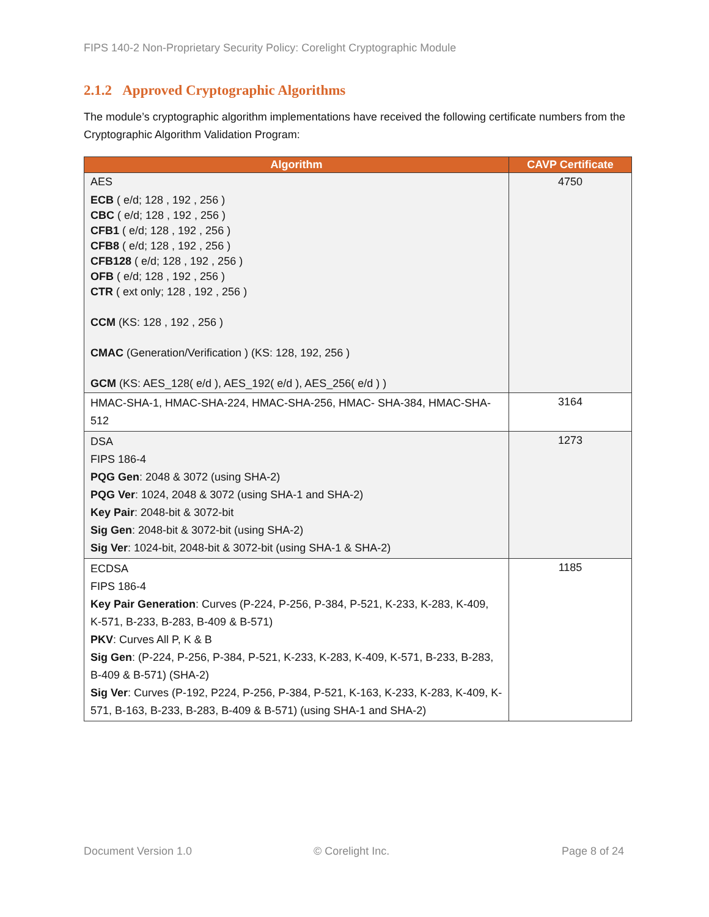FIPS 140-2 Non-Proprietary Security Policy: Corelight Cryptographic Module
2.1.2 Approved Cryptographic Algorithms
The module’s cryptographic algorithm implementations have received the following certificate numbers from the Cryptographic Algorithm Validation Program:
| Algorithm | CAVP Certificate |
| --- | --- |
| AES ECB ( e/d; 128 , 192 , 256 ) CBC ( e/d; 128 , 192 , 256 ) CFB1 ( e/d; 128 , 192 , 256 ) CFB8 ( e/d; 128 , 192 , 256 ) CFB128 ( e/d; 128 , 192 , 256 ) OFB ( e/d; 128 , 192 , 256 ) CTR ( ext only; 128 , 192 , 256 ) CCM (KS: 128 , 192 , 256 ) CMAC (Generation/Verification ) (KS: 128, 192, 256 ) GCM (KS: AES_128( e/d ), AES_192( e/d ), AES_256( e/d ) ) | 4750 |
| HMAC-SHA-1, HMAC-SHA-224, HMAC-SHA-256, HMAC- SHA-384, HMAC-SHA-512 | 3164 |
| DSA FIPS 186-4 PQG Gen : 2048 & 3072 (using SHA-2) PQG Ver : 1024, 2048 & 3072 (using SHA-1 and SHA-2) Key Pair : 2048-bit & 3072-bit Sig Gen : 2048-bit & 3072-bit (using SHA-2) Sig Ver : 1024-bit, 2048-bit & 3072-bit (using SHA-1 & SHA-2) | 1273 |
| ECDSA FIPS 186-4 Key Pair Generation : Curves (P-224, P-256, P-384, P-521, K-233, K-283, K-409, K-571, B-233, B-283, B-409 & B-571) PKV : Curves All P, K & B Sig Gen : (P-224, P-256, P-384, P-521, K-233, K-283, K-409, K-571, B-233, B-283, B-409 & B-571) (SHA-2) Sig Ver : Curves (P-192, P224, P-256, P-384, P-521, K-163, K-233, K-283, K-409, K-571, B-163, B-233, B-283, B-409 & B-571) (using SHA-1 and SHA-2) | 1185 |
Document Version 1.0 © Corelight Inc. Page 8 of 24